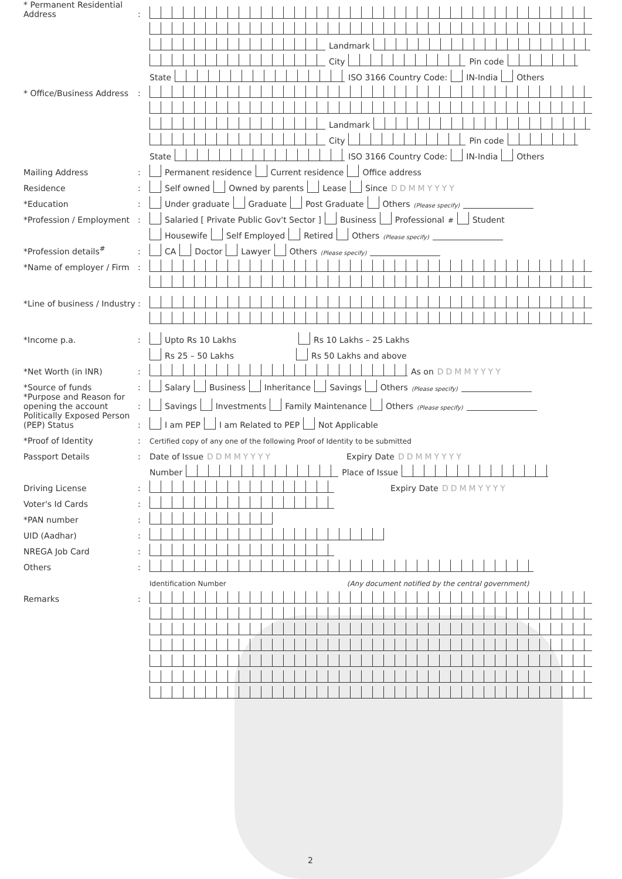* Permanent Residential Address:
Landmark
City Pin code
State ISO 3166 Country Code: IN-India Others
* Office/Business Address:
Landmark
City Pin code
State ISO 3166 Country Code: IN-India Others
Mailing Address: Permanent residence Current residence Office address
Residence: Self owned Owned by parents Lease Since DDMMYYYY
*Education: Under graduate Graduate Post Graduate Others (Please specify)
*Profession / Employment: Salaried [ Private Public Gov't Sector ] Business Professional<sup>#</sup> Student
Housewife Self Employed Retired Others (Please specify)
*Profession details<sup>#</sup>: CA Doctor Lawyer Others (Please specify)
*Name of employer / Firm:
*Line of business / Industry:
*Income p.a.: Upto Rs 10 Lakhs Rs 10 Lakhs – 25 Lakhs
Rs 25 – 50 Lakhs Rs 50 Lakhs and above
*Net Worth (in INR): As on DDMMYYYY
*Source of funds: Salary Business Inheritance Savings Others (Please specify)
*Purpose and Reason for opening the account: Savings Investments Family Maintenance Others (Please specify)
Politically Exposed Person (PEP) Status: I am PEP I am Related to PEP Not Applicable
*Proof of Identity: Certified copy of any one of the following Proof of Identity to be submitted
Passport Details: Date of Issue DDMMYYYY Expiry Date DDMMYYYY
Number Place of Issue
Driving License: Expiry Date DDMMYYYY
Voter's Id Cards:
*PAN number:
UID (Aadhar):
NREGA Job Card:
Others:
Identification Number (Any document notified by the central government)
Remarks:
2